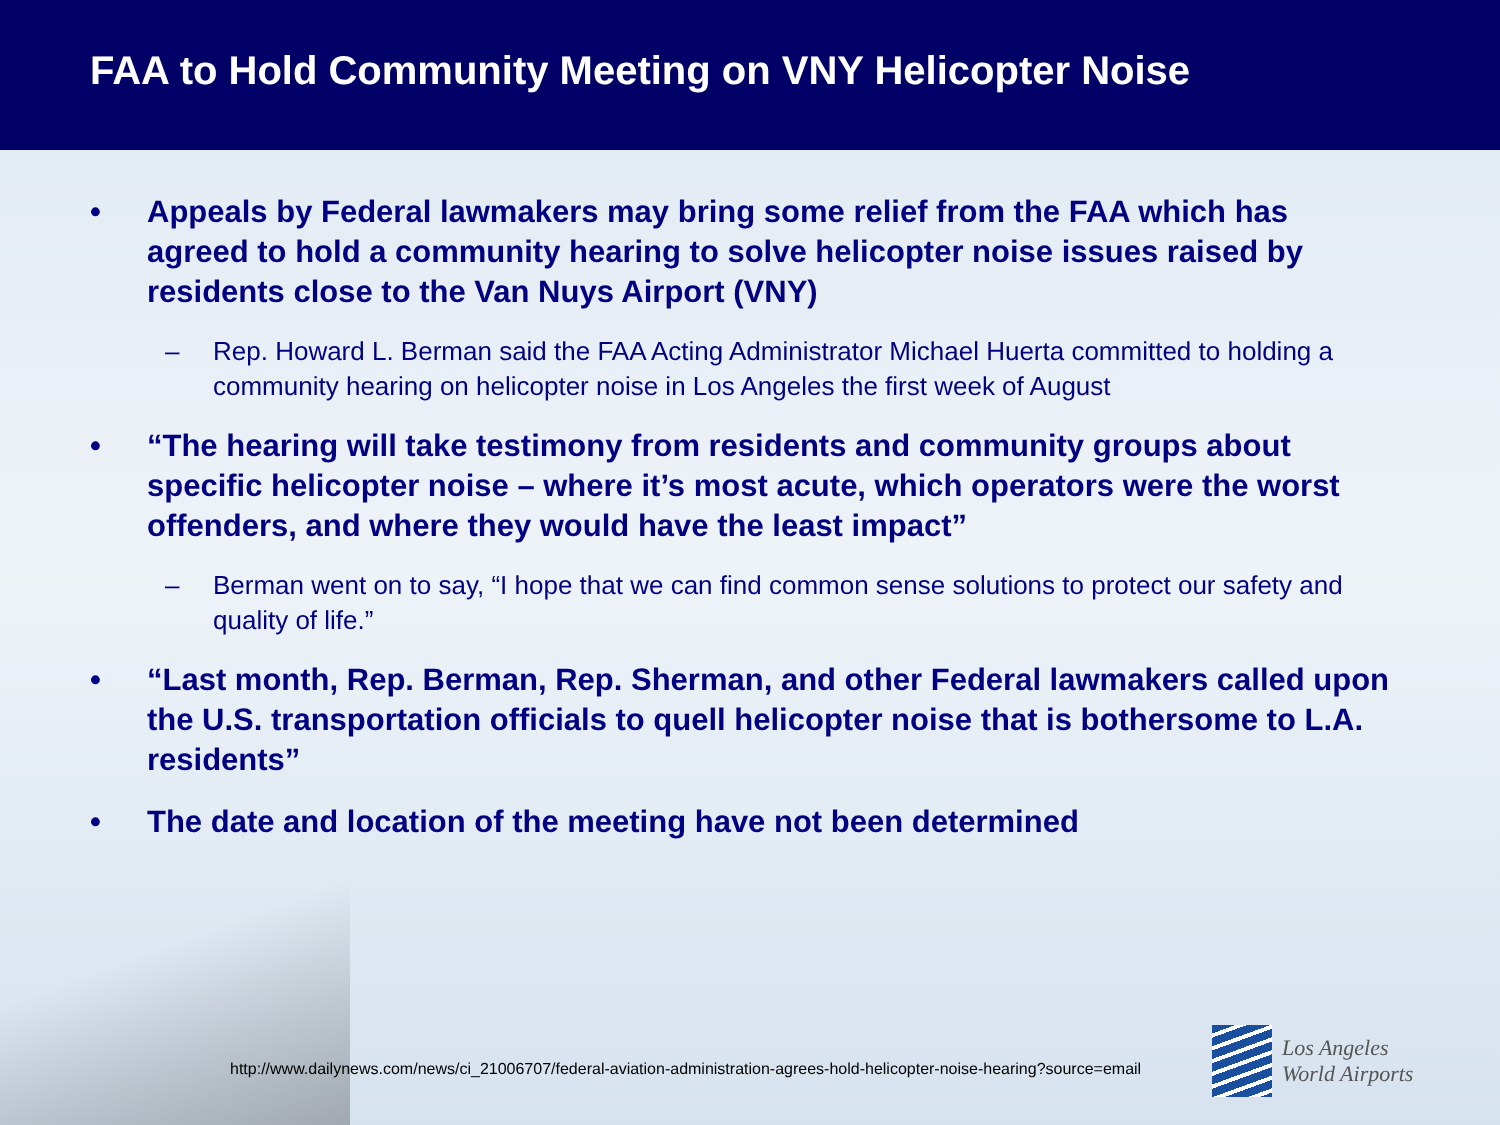FAA to Hold Community Meeting on VNY Helicopter Noise
• Appeals by Federal lawmakers may bring some relief from the FAA which has agreed to hold a community hearing to solve helicopter noise issues raised by residents close to the Van Nuys Airport (VNY)
– Rep. Howard L. Berman said the FAA Acting Administrator Michael Huerta committed to holding a community hearing on helicopter noise in Los Angeles the first week of August
• “The hearing will take testimony from residents and community groups about specific helicopter noise – where it’s most acute, which operators were the worst offenders, and where they would have the least impact”
– Berman went on to say, “I hope that we can find common sense solutions to protect our safety and quality of life.”
• “Last month, Rep. Berman, Rep. Sherman, and other Federal lawmakers called upon the U.S. transportation officials to quell helicopter noise that is bothersome to L.A. residents”
• The date and location of the meeting have not been determined
http://www.dailynews.com/news/ci_21006707/federal-aviation-administration-agrees-hold-helicopter-noise-hearing?source=email
Los Angeles
World Airports